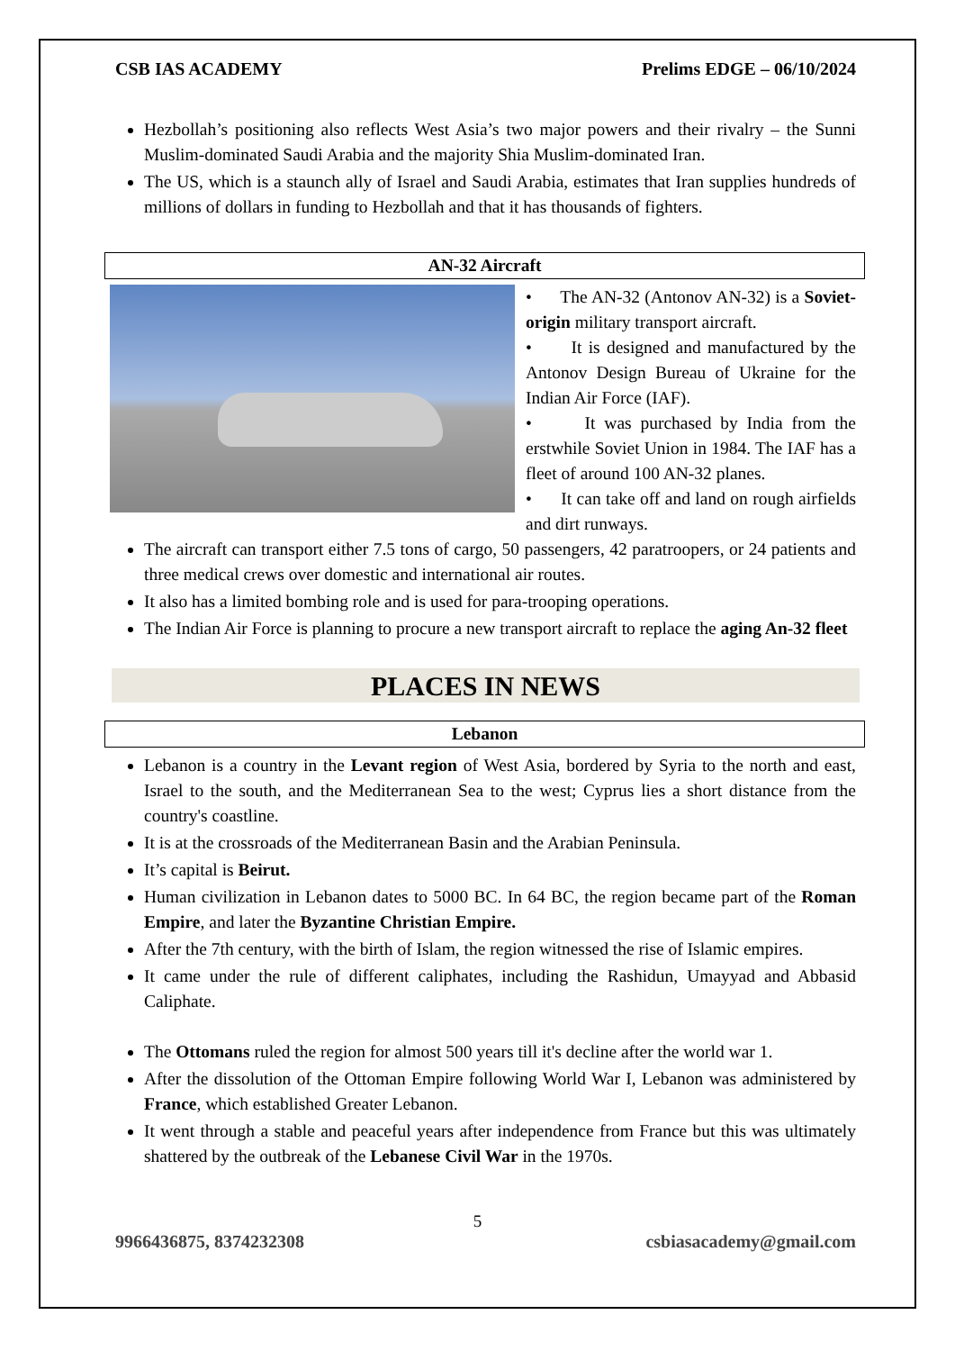CSB IAS ACADEMY Prelims EDGE – 06/10/2024
Hezbollah’s positioning also reflects West Asia’s two major powers and their rivalry – the Sunni Muslim-dominated Saudi Arabia and the majority Shia Muslim-dominated Iran.
The US, which is a staunch ally of Israel and Saudi Arabia, estimates that Iran supplies hundreds of millions of dollars in funding to Hezbollah and that it has thousands of fighters.
AN-32 Aircraft
• The AN-32 (Antonov AN-32) is a Soviet-origin military transport aircraft.
• It is designed and manufactured by the Antonov Design Bureau of Ukraine for the Indian Air Force (IAF).
• It was purchased by India from the erstwhile Soviet Union in 1984. The IAF has a fleet of around 100 AN-32 planes.
• It can take off and land on rough airfields and dirt runways.
The aircraft can transport either 7.5 tons of cargo, 50 passengers, 42 paratroopers, or 24 patients and three medical crews over domestic and international air routes.
It also has a limited bombing role and is used for para-trooping operations.
The Indian Air Force is planning to procure a new transport aircraft to replace the aging An-32 fleet
PLACES IN NEWS
Lebanon
Lebanon is a country in the Levant region of West Asia, bordered by Syria to the north and east, Israel to the south, and the Mediterranean Sea to the west; Cyprus lies a short distance from the country's coastline.
It is at the crossroads of the Mediterranean Basin and the Arabian Peninsula.
It’s capital is Beirut.
Human civilization in Lebanon dates to 5000 BC. In 64 BC, the region became part of the Roman Empire, and later the Byzantine Christian Empire.
After the 7th century, with the birth of Islam, the region witnessed the rise of Islamic empires.
It came under the rule of different caliphates, including the Rashidun, Umayyad and Abbasid Caliphate.
The Ottomans ruled the region for almost 500 years till it's decline after the world war 1.
After the dissolution of the Ottoman Empire following World War I, Lebanon was administered by France, which established Greater Lebanon.
It went through a stable and peaceful years after independence from France but this was ultimately shattered by the outbreak of the Lebanese Civil War in the 1970s.
5
9966436875, 8374232308 csbiasacademy@gmail.com